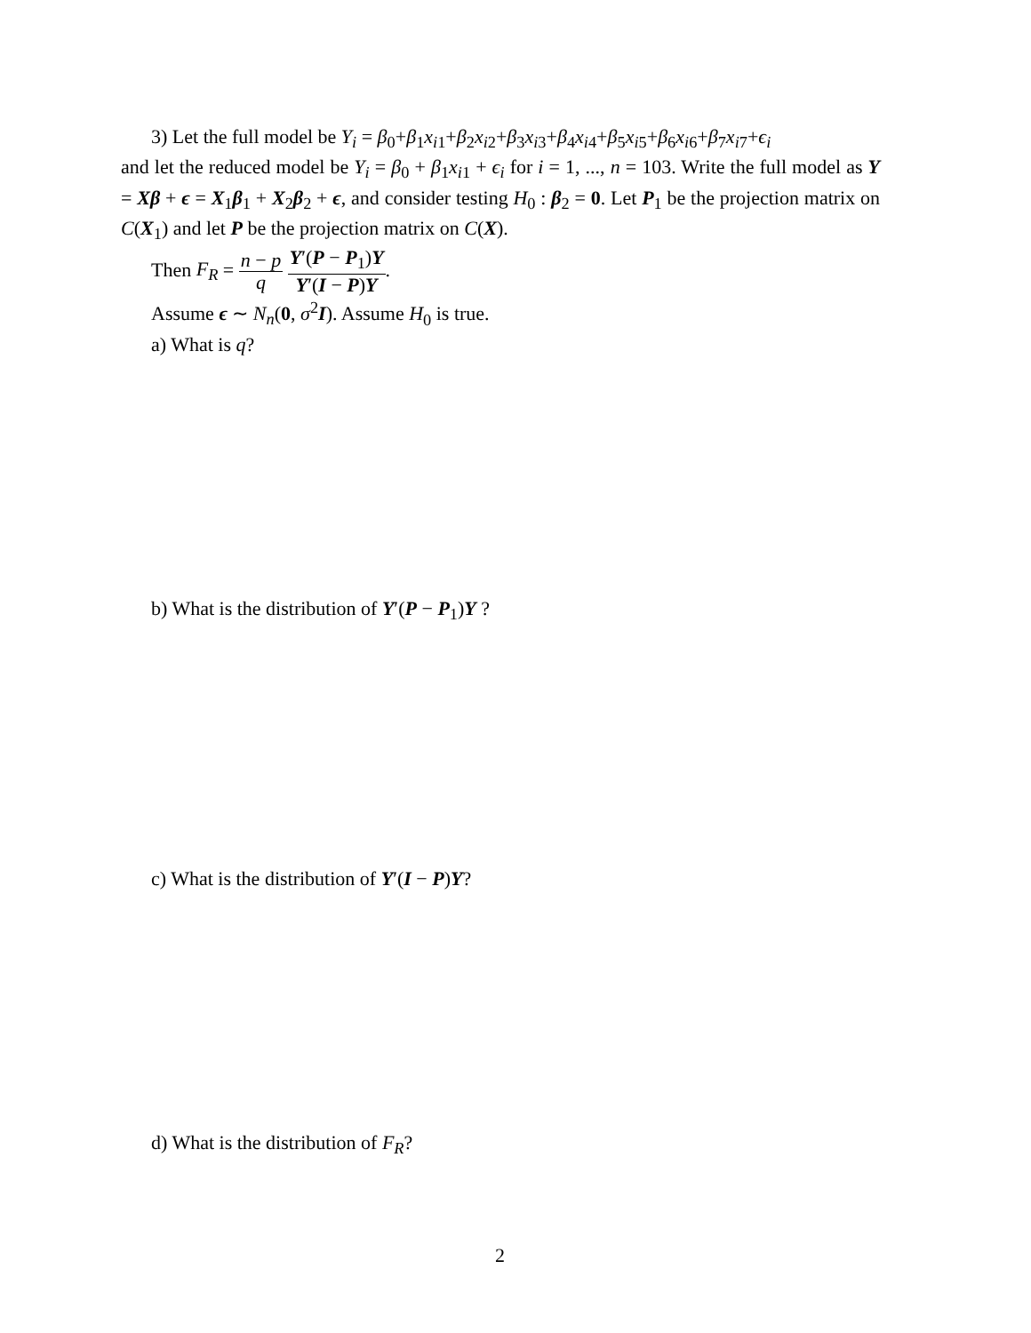3) Let the full model be Y<sub>i</sub> = β<sub>0</sub>+β<sub>1</sub>x<sub>i1</sub>+β<sub>2</sub>x<sub>i2</sub>+β<sub>3</sub>x<sub>i3</sub>+β<sub>4</sub>x<sub>i4</sub>+β<sub>5</sub>x<sub>i5</sub>+β<sub>6</sub>x<sub>i6</sub>+β<sub>7</sub>x<sub>i7</sub>+ϵ<sub>i</sub>
and let the reduced model be Y<sub>i</sub> = β<sub>0</sub> + β<sub>1</sub>x<sub>i1</sub> + ϵ<sub>i</sub> for i = 1, ..., n = 103. Write the full model as Y = Xβ + ϵ = X<sub>1</sub>β<sub>1</sub> + X<sub>2</sub>β<sub>2</sub> + ϵ, and consider testing H<sub>0</sub> : β<sub>2</sub> = 0. Let P<sub>1</sub> be the projection matrix on C(X<sub>1</sub>) and let P be the projection matrix on C(X).
Then F<sub>R</sub> = n − p q Y′(P − P<sub>1</sub>)Y Y′(I − P)Y.
Assume ϵ ∼ N<sub>n</sub>(0, σ<sup>2</sup>I). Assume H<sub>0</sub> is true.
a) What is q?
b) What is the distribution of Y′(P − P<sub>1</sub>)Y ?
c) What is the distribution of Y′(I − P)Y?
d) What is the distribution of F<sub>R</sub>?
2